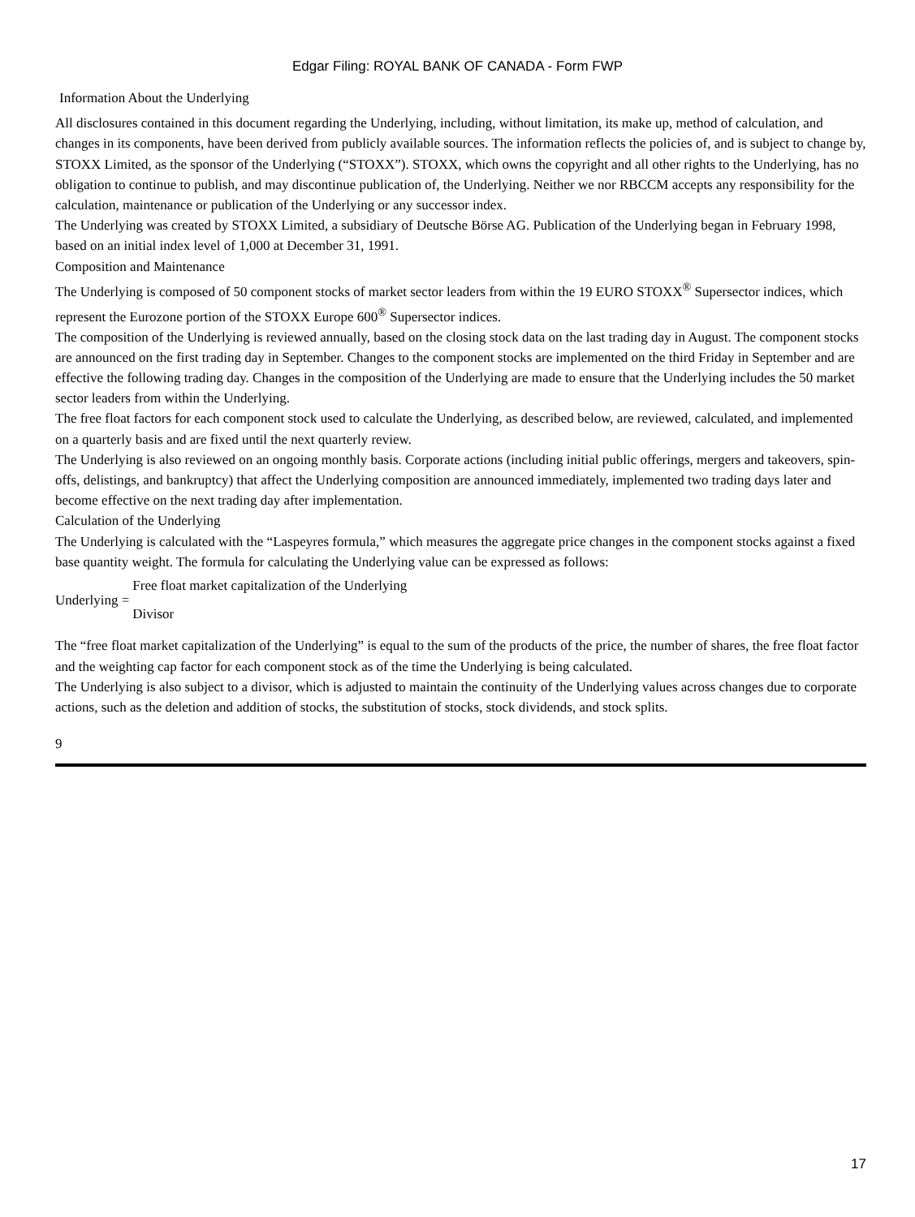Edgar Filing: ROYAL BANK OF CANADA - Form FWP
Information About the Underlying
All disclosures contained in this document regarding the Underlying, including, without limitation, its make up, method of calculation, and changes in its components, have been derived from publicly available sources. The information reflects the policies of, and is subject to change by, STOXX Limited, as the sponsor of the Underlying (“STOXX”). STOXX, which owns the copyright and all other rights to the Underlying, has no obligation to continue to publish, and may discontinue publication of, the Underlying. Neither we nor RBCCM accepts any responsibility for the calculation, maintenance or publication of the Underlying or any successor index.
The Underlying was created by STOXX Limited, a subsidiary of Deutsche Börse AG. Publication of the Underlying began in February 1998, based on an initial index level of 1,000 at December 31, 1991.
Composition and Maintenance
The Underlying is composed of 50 component stocks of market sector leaders from within the 19 EURO STOXX<sup>®</sup> Supersector indices, which represent the Eurozone portion of the STOXX Europe 600<sup>®</sup> Supersector indices.
The composition of the Underlying is reviewed annually, based on the closing stock data on the last trading day in August. The component stocks are announced on the first trading day in September. Changes to the component stocks are implemented on the third Friday in September and are effective the following trading day. Changes in the composition of the Underlying are made to ensure that the Underlying includes the 50 market sector leaders from within the Underlying.
The free float factors for each component stock used to calculate the Underlying, as described below, are reviewed, calculated, and implemented on a quarterly basis and are fixed until the next quarterly review.
The Underlying is also reviewed on an ongoing monthly basis. Corporate actions (including initial public offerings, mergers and takeovers, spin-offs, delistings, and bankruptcy) that affect the Underlying composition are announced immediately, implemented two trading days later and become effective on the next trading day after implementation.
Calculation of the Underlying
The Underlying is calculated with the “Laspeyres formula,” which measures the aggregate price changes in the component stocks against a fixed base quantity weight. The formula for calculating the Underlying value can be expressed as follows:
Underlying = Free float market capitalization of the Underlying Divisor
The “free float market capitalization of the Underlying” is equal to the sum of the products of the price, the number of shares, the free float factor and the weighting cap factor for each component stock as of the time the Underlying is being calculated.
The Underlying is also subject to a divisor, which is adjusted to maintain the continuity of the Underlying values across changes due to corporate actions, such as the deletion and addition of stocks, the substitution of stocks, stock dividends, and stock splits.
9
17